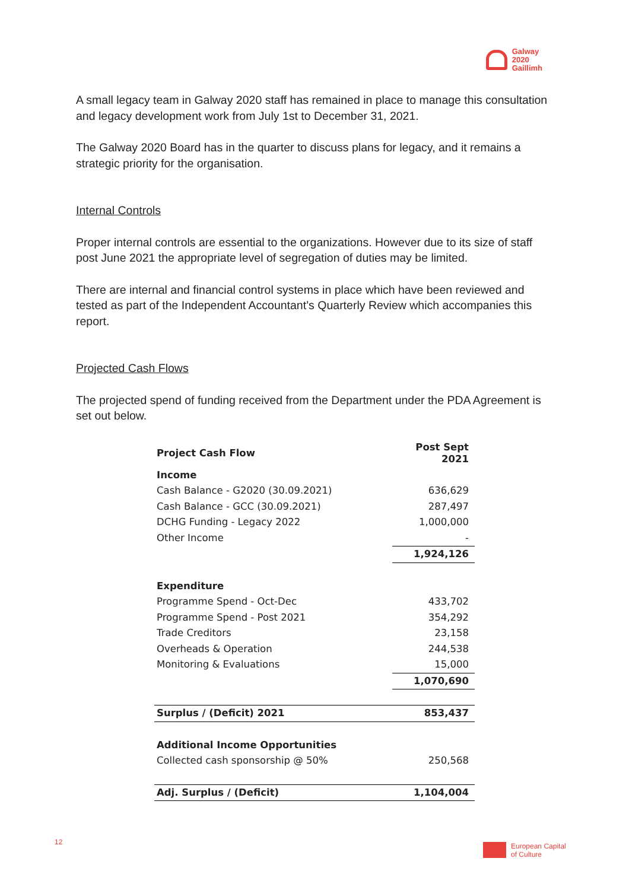Galway
2020
Gaillimh
A small legacy team in Galway 2020 staff has remained in place to manage this consultation and legacy development work from July 1st to December 31, 2021.
The Galway 2020 Board has in the quarter to discuss plans for legacy, and it remains a strategic priority for the organisation.
Internal Controls
Proper internal controls are essential to the organizations. However due to its size of staff post June 2021 the appropriate level of segregation of duties may be limited.
There are internal and financial control systems in place which have been reviewed and tested as part of the Independent Accountant’s Quarterly Review which accompanies this report.
Projected Cash Flows
The projected spend of funding received from the Department under the PDA Agreement is set out below.
| Project Cash Flow | Post Sept 2021 |
| Income | |
| Cash Balance - G2020 (30.09.2021) | 636,629 |
| Cash Balance - GCC (30.09.2021) | 287,497 |
| DCHG Funding - Legacy 2022 | 1,000,000 |
| Other Income | - |
| | 1,924,126 |
| Expenditure | |
| Programme Spend - Oct-Dec | 433,702 |
| Programme Spend - Post 2021 | 354,292 |
| Trade Creditors | 23,158 |
| Overheads & Operation | 244,538 |
| Monitoring & Evaluations | 15,000 |
| | 1,070,690 |
| Surplus / (Deficit) 2021 | 853,437 |
| Additional Income Opportunities | |
| Collected cash sponsorship @ 50% | 250,568 |
| Adj. Surplus / (Deficit) | 1,104,004 |
12
European Capital
of Culture